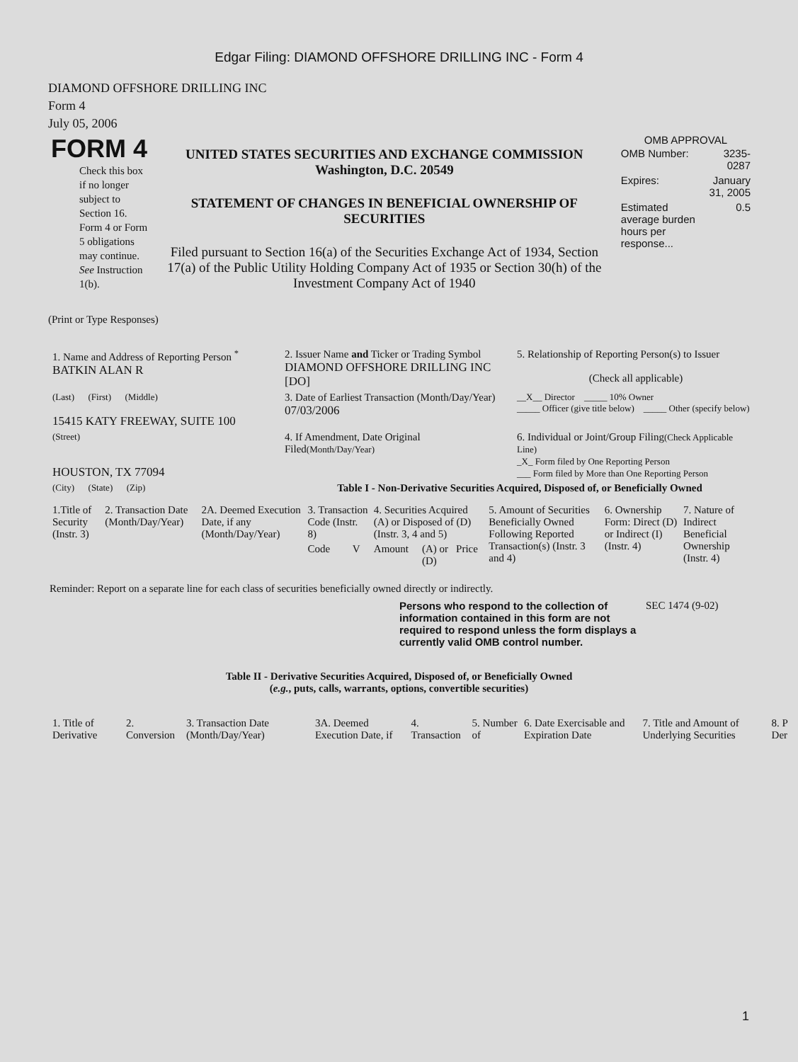Edgar Filing: DIAMOND OFFSHORE DRILLING INC - Form 4
DIAMOND OFFSHORE DRILLING INC
Form 4
July 05, 2006
| FORM 4 Check this box if no longer subject to Section 16. Form 4 or Form 5 obligations may continue. See Instruction 1(b). | UNITED STATES SECURITIES AND EXCHANGE COMMISSION Washington, D.C. 20549 STATEMENT OF CHANGES IN BENEFICIAL OWNERSHIP OF SECURITIES Filed pursuant to Section 16(a) of the Securities Exchange Act of 1934, Section 17(a) of the Public Utility Holding Company Act of 1935 or Section 30(h) of the Investment Company Act of 1940 | OMB APPROVAL / OMB Number: / 3235-0287 / / Expires: / January 31, 2005 / / Estimated average burden hours per response... / 0.5 / |
(Print or Type Responses)
| 1. Name and Address of Reporting Person <sup>*</sup> BATKIN ALAN R | 2. Issuer Name and Ticker or Trading Symbol DIAMOND OFFSHORE DRILLING INC [DO] | 5. Relationship of Reporting Person(s) to Issuer (Check all applicable) |
| (Last) (First) (Middle) 15415 KATY FREEWAY, SUITE 100 | 3. Date of Earliest Transaction (Month/Day/Year) 07/03/2006 | __X__ Director _____ 10% Owner _____ Officer (give title below) _____ Other (specify below) |
| (Street) HOUSTON, TX 77094 | 4. If Amendment, Date Original Filed (Month/Day/Year) | 6. Individual or Joint/Group Filing (Check Applicable Line) _X_ Form filed by One Reporting Person ___ Form filed by More than One Reporting Person |
| (City) (State) (Zip) | Table I - Non-Derivative Securities Acquired, Disposed of, or Beneficially Owned | |
| 1.Title of Security (Instr. 3) | 2. Transaction Date (Month/Day/Year) | 2A. Deemed Execution Date, if any (Month/Day/Year) | 3. Transaction Code (Instr. 8) | | 4. Securities Acquired (A) or Disposed of (D) (Instr. 3, 4 and 5) | | | 5. Amount of Securities Beneficially Owned Following Reported Transaction(s) (Instr. 3 and 4) | 6. Ownership Form: Direct (D) or Indirect (I) (Instr. 4) | 7. Nature of Indirect Beneficial Ownership (Instr. 4) |
| --- | --- | --- | --- | --- | --- | --- | --- | --- | --- | --- |
| | | | Code | V | Amount | (A) or (D) | Price | | | |
Reminder: Report on a separate line for each class of securities beneficially owned directly or indirectly.
| Persons who respond to the collection of information contained in this form are not required to respond unless the form displays a currently valid OMB control number. | SEC 1474 (9-02) |
Table II - Derivative Securities Acquired, Disposed of, or Beneficially Owned
(e.g., puts, calls, warrants, options, convertible securities)
| 1. Title of Derivative | 2. Conversion | 3. Transaction Date (Month/Day/Year) | 3A. Deemed Execution Date, if | 4. Transaction | 5. Number of | 6. Date Exercisable and Expiration Date | 7. Title and Amount of Underlying Securities | 8. P Der |
| --- | --- | --- | --- | --- | --- | --- | --- | --- |
1